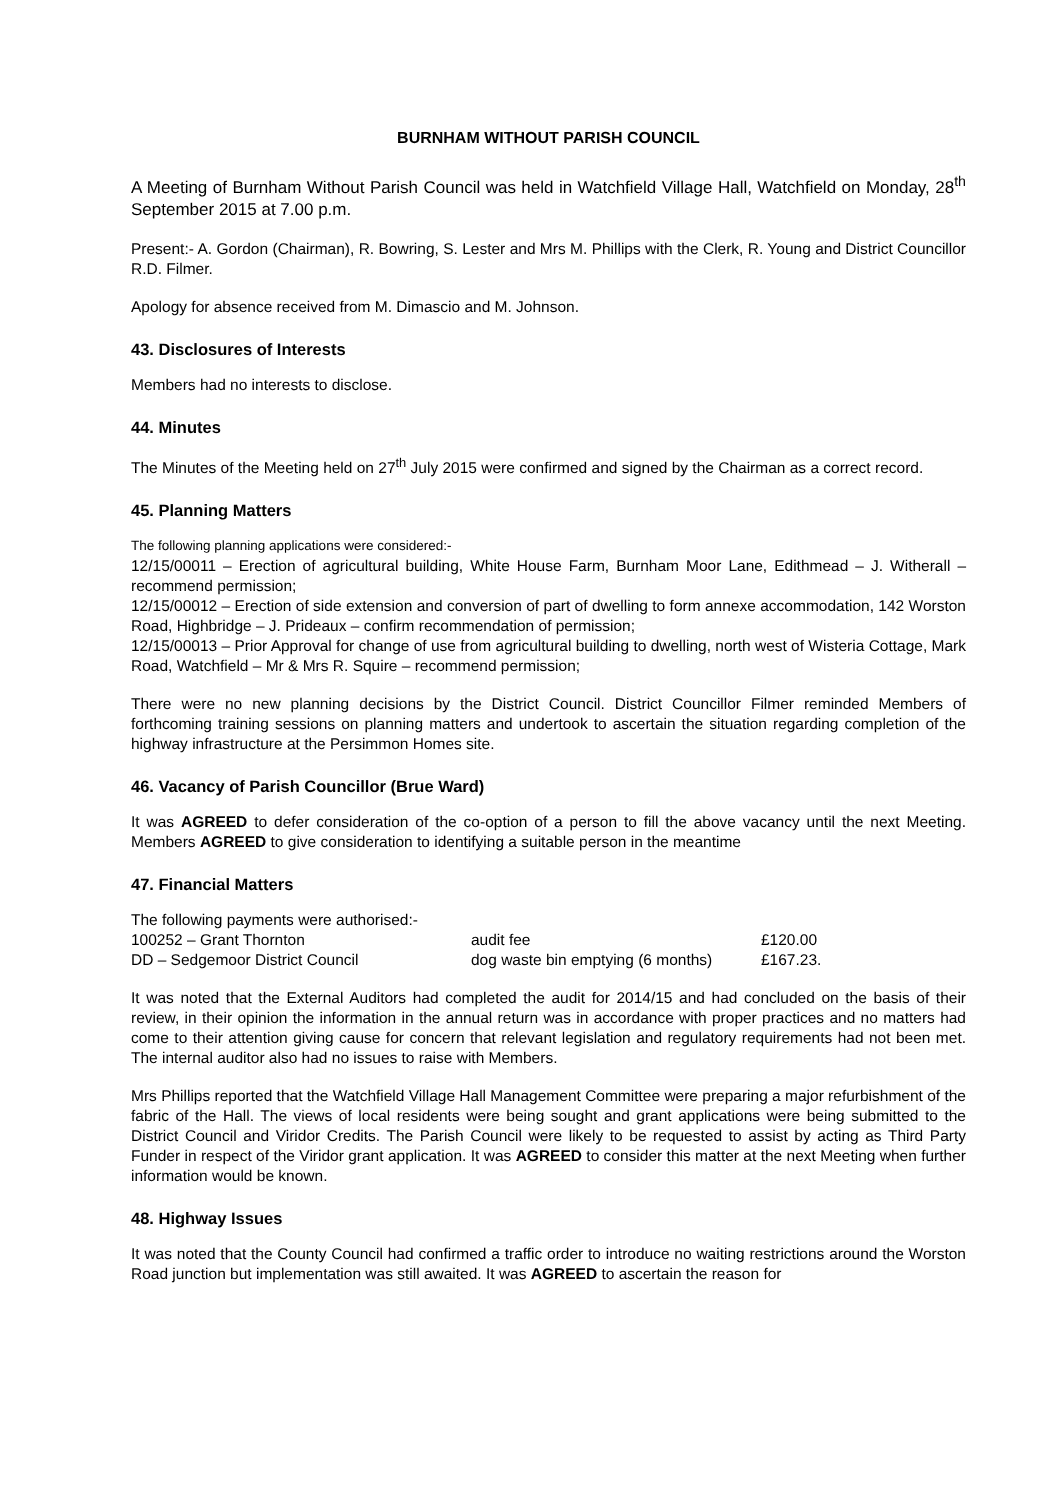BURNHAM WITHOUT PARISH COUNCIL
A Meeting of Burnham Without Parish Council was held in Watchfield Village Hall, Watchfield on Monday, 28<sup>th</sup> September 2015 at 7.00 p.m.
Present:- A. Gordon (Chairman), R. Bowring, S. Lester and Mrs M. Phillips with the Clerk, R. Young and District Councillor R.D. Filmer.
Apology for absence received from M. Dimascio and M. Johnson.
43. Disclosures of Interests
Members had no interests to disclose.
44. Minutes
The Minutes of the Meeting held on 27<sup>th</sup> July 2015 were confirmed and signed by the Chairman as a correct record.
45. Planning Matters
The following planning applications were considered:-
12/15/00011 – Erection of agricultural building, White House Farm, Burnham Moor Lane, Edithmead – J. Witherall – recommend permission;
12/15/00012 – Erection of side extension and conversion of part of dwelling to form annexe accommodation, 142 Worston Road, Highbridge – J. Prideaux – confirm recommendation of permission;
12/15/00013 – Prior Approval for change of use from agricultural building to dwelling, north west of Wisteria Cottage, Mark Road, Watchfield – Mr & Mrs R. Squire – recommend permission;
There were no new planning decisions by the District Council. District Councillor Filmer reminded Members of forthcoming training sessions on planning matters and undertook to ascertain the situation regarding completion of the highway infrastructure at the Persimmon Homes site.
46. Vacancy of Parish Councillor (Brue Ward)
It was AGREED to defer consideration of the co-option of a person to fill the above vacancy until the next Meeting. Members AGREED to give consideration to identifying a suitable person in the meantime
47. Financial Matters
The following payments were authorised:-
| 100252 – Grant Thornton | audit fee | £120.00 |
| DD – Sedgemoor District Council | dog waste bin emptying (6 months) | £167.23. |
It was noted that the External Auditors had completed the audit for 2014/15 and had concluded on the basis of their review, in their opinion the information in the annual return was in accordance with proper practices and no matters had come to their attention giving cause for concern that relevant legislation and regulatory requirements had not been met. The internal auditor also had no issues to raise with Members.
Mrs Phillips reported that the Watchfield Village Hall Management Committee were preparing a major refurbishment of the fabric of the Hall. The views of local residents were being sought and grant applications were being submitted to the District Council and Viridor Credits. The Parish Council were likely to be requested to assist by acting as Third Party Funder in respect of the Viridor grant application. It was AGREED to consider this matter at the next Meeting when further information would be known.
48. Highway Issues
It was noted that the County Council had confirmed a traffic order to introduce no waiting restrictions around the Worston Road junction but implementation was still awaited. It was AGREED to ascertain the reason for